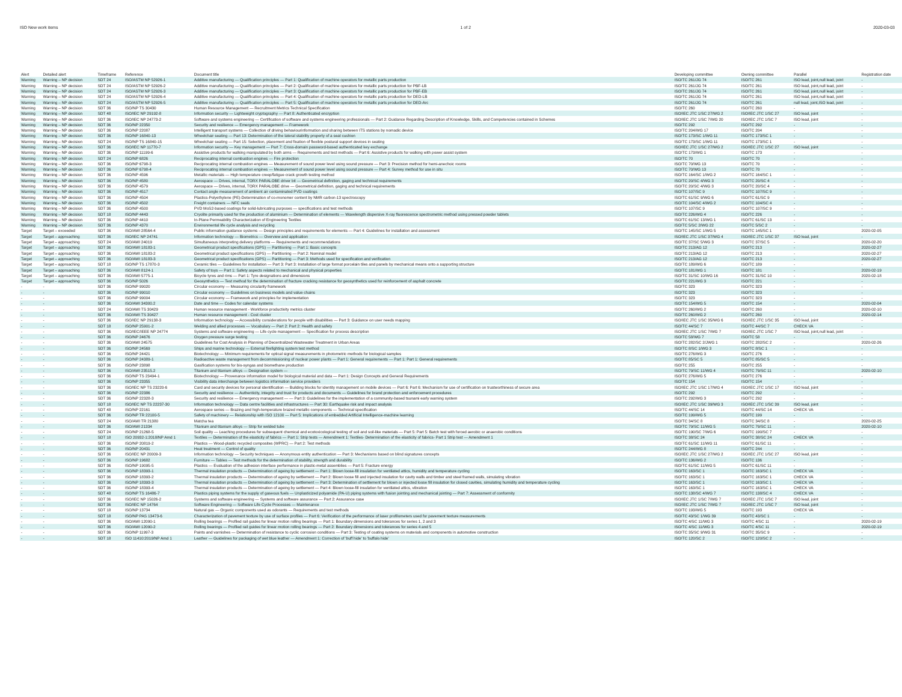ISO New work items 1 of 2 2020-03-03
| Alert | Detailed alert | Timeframe | Reference | Document title | Developing committee | Owning committee | Parallel | Registration date |
| --- | --- | --- | --- | --- | --- | --- | --- | --- |
| Warning | Warning – NP decision | SDT 24 | ISO/ASTM NP 52926-1 | Additive manufacturing — Qualification principles — Part 1: Qualification of machine operators for metallic parts production | ISO/TC 261/JG 74 | ISO/TC 261 | ISO lead, joint,null lead, joint | - |
| Warning | Warning – NP decision | SDT 24 | ISO/ASTM NP 52926-2 | Additive manufacturing — Qualification principles — Part 2: Qualification of machine operators for metallic parts production for PBF-LB | ISO/TC 261/JG 74 | ISO/TC 261 | ISO lead, joint,null lead, joint | - |
| Warning | Warning – NP decision | SDT 24 | ISO/ASTM NP 52926-3 | Additive manufacturing — Qualification principles — Part 3: Qualification of machine operators for metallic parts production for PBF-EB | ISO/TC 261/JG 74 | ISO/TC 261 | ISO lead, joint,null lead, joint | - |
| Warning | Warning – NP decision | SDT 24 | ISO/ASTM NP 52926-4 | Additive manufacturing — Qualification principles — Part 4: Qualification of machine operators for metallic parts production for DED-LB | ISO/TC 261/JG 74 | ISO/TC 261 | ISO lead, joint,null lead, joint | - |
| Warning | Warning – NP decision | SDT 24 | ISO/ASTM NP 52926-5 | Additive manufacturing — Qualification principles — Part 5: Qualification of machine operators for metallic parts production for DED-Arc | ISO/TC 261/JG 74 | ISO/TC 261 | null lead, joint,ISO lead, joint | - |
| Warning | Warning – NP decision | SDT 36 | ISO/NP TS 30430 | Human Resource Management — Recruitment Metrics Technical Specification | ISO/TC 260 | ISO/TC 260 | - | - |
| Warning | Warning – NP decision | SDT 48 | ISO/IEC NP 29192-8 | Information security — Lightweight cryptography — Part 8: Authenticated encryption | ISO/IEC JTC 1/SC 27/WG 2 | ISO/IEC JTC 1/SC 27 | ISO lead, joint | - |
| Warning | Warning – NP decision | SDT 36 | ISO/IEC NP 24773-2 | Software and systems engineering — Certification of software and systems engineering professionals — Part 2: Guidance Regarding Description of Knowledge, Skills, and Competencies contained in Schemes | ISO/IEC JTC 1/SC 7/WG 20 | ISO/IEC JTC 1/SC 7 | ISO lead, joint | - |
| Warning | Warning – NP decision | SDT 36 | ISO/NP 22350 | Security and resilience — Emergency management — Framework | ISO/TC 292 | ISO/TC 292 | - | - |
| Warning | Warning – NP decision | SDT 36 | ISO/NP 22087 | Intelligent transport systems — Collection of driving behaviourinformation and sharing between ITS stations by nomadic device | ISO/TC 204/WG 17 | ISO/TC 204 | - | - |
| Warning | Warning – NP decision | SDT 36 | ISO/NP 16840-13 | Wheelchair seating — Part 13: Determination of the lateral stability property of a seat cushion | ISO/TC 173/SC 1/WG 11 | ISO/TC 173/SC 1 | - | - |
| Warning | Warning – NP decision | SDT 24 | ISO/NP TS 16840-15 | Wheelchair seating — Part 15: Selection, placement and fixation of flexible postural support devices in seating | ISO/TC 173/SC 1/WG 11 | ISO/TC 173/SC 1 | - | - |
| Warning | Warning – NP decision | SDT 36 | ISO/IEC NP 11770-7 | Information security — Key management — Part 7: Cross-domain password-based authenticated key exchange | ISO/IEC JTC 1/SC 27/WG 2 | ISO/IEC JTC 1/SC 27 | ISO lead, joint | - |
| Warning | Warning – NP decision | SDT 36 | ISO/NP 11199-6 | Assistive products for walking manipulated by both arms — Requirements and test methods — Part 6: Assistive products for walking with power assist system | ISO/TC 173/WG 1 | ISO/TC 173 | - | - |
| Warning | Warning – NP decision | SDT 24 | ISO/NP 6826 | Reciprocating internal combustion engines — Fire protection | ISO/TC 70 | ISO/TC 70 | - | - |
| Warning | Warning – NP decision | SDT 36 | ISO/NP 6798-3 | Reciprocating internal combustion engines — Measurement of sound power level using sound pressure — Part 3: Precision method for hemi-anechoic rooms | ISO/TC 70/WG 13 | ISO/TC 70 | - | - |
| Warning | Warning – NP decision | SDT 36 | ISO/NP 6798-4 | Reciprocating internal combustion engines — Measurement of sound power level using sound pressure — Part 4: Survey method for use in situ | ISO/TC 70/WG 13 | ISO/TC 70 | - | - |
| Warning | Warning – NP decision | SDT 36 | ISO/NP 4596 | Metallic materials — High temperature creep/fatigue crack growth testing method | ISO/TC 164/SC 1/WG 2 | ISO/TC 164/SC 1 | - | - |
| Warning | Warning – NP decision | SDT 36 | ISO/NP 4580 | Aerospace — Drives, internal, TORX PARALOBE driver bit — Geometrical definition, gaging and technical requirements | ISO/TC 20/SC 4/WG 3 | ISO/TC 20/SC 4 | - | - |
| Warning | Warning – NP decision | SDT 36 | ISO/NP 4579 | Aerospace — Drives, internal, TORX PARALOBE drive — Geometrical definition, gaging and technical requirements | ISO/TC 20/SC 4/WG 3 | ISO/TC 20/SC 4 | - | - |
| Warning | Warning – NP decision | SDT 36 | ISO/NP 4517 | Contact angle measurement of ambient air contaminated PVD coatings | ISO/TC 107/SC 9 | ISO/TC 107/SC 9 | - | - |
| Warning | Warning – NP decision | SDT 36 | ISO/NP 4504 | Plastics-Polyethylene (PE)-Determination of co-monomer content by NMR carbon-13 spectroscopy | ISO/TC 61/SC 9/WG 6 | ISO/TC 61/SC 9 | - | - |
| Warning | Warning – NP decision | SDT 36 | ISO/NP 4502 | Freight containers — NFC seals | ISO/TC 104/SC 4/WG 2 | ISO/TC 104/SC 4 | - | - |
| Warning | Warning – NP decision | SDT 36 | ISO/NP 4500 | PVD MoS2-based coatings for solid-lubricating purposes — specifications and test methods | ISO/TC 107/SC 9 | ISO/TC 107/SC 9 | - | - |
| Warning | Warning – NP decision | SDT 18 | ISO/NP 4443 | Cryolite primarily used for the production of aluminium — Determination of elements — Wavelength dispersive X-ray fluorescence spectrometric method using pressed powder tablets | ISO/TC 226/WG 4 | ISO/TC 226 | - | - |
| Warning | Warning – NP decision | SDT 36 | ISO/NP 4410 | In-Plane Permeability Characterization of Engineering Textiles | ISO/TC 61/SC 13/WG 1 | ISO/TC 61/SC 13 | - | - |
| Warning | Warning – NP decision | SDT 36 | ISO/NP 4370 | Environmental life cycle analysis and recycling | ISO/TC 5/SC 2/WG 22 | ISO/TC 5/SC 2 | - | - |
| Target | Target – exceeded | SDT 36 | ISO/AWI 28564-4 | Public information guidance systems — Design principles and requirements for elements — Part 4: Guidelines for installation and assessment | ISO/TC 145/SC 1/WG 5 | ISO/TC 145/SC 1 | - | 2020-02-05 |
| Target | Target – approaching | SDT 36 | ISO/IEC NP 24741 | Information technology — Biometrics — Overview and application | ISO/IEC JTC 1/SC 37/WG 4 | ISO/IEC JTC 1/SC 37 | ISO lead, joint | - |
| Target | Target – approaching | SDT 24 | ISO/AWI 24019 | Simultaneous interpreting delivery platforms — Requirements and recommendations | ISO/TC 37/SC 5/WG 3 | ISO/TC 37/SC 5 | - | 2020-02-20 |
| Target | Target – approaching | SDT 36 | ISO/AWI 18183-1 | Geometrical product specifications (GPS) — Partitioning — Part 1: Basic concepts | ISO/TC 213/AG 12 | ISO/TC 213 | - | 2020-02-27 |
| Target | Target – approaching | SDT 36 | ISO/AWI 18183-2 | Geometrical product specifications (GPS) — Partitioning — Part 2: Nominal model | ISO/TC 213/AG 12 | ISO/TC 213 | - | 2020-02-27 |
| Target | Target – approaching | SDT 36 | ISO/AWI 18183-3 | Geometrical product specifications (GPS) — Partitioning — Part 3: Methods used for specification and verification | ISO/TC 213/AG 12 | ISO/TC 213 | - | 2020-02-27 |
| Target | Target – approaching | SDT 18 | ISO/NP TS 17870-3 | Ceramic tiles — Guidelines for installation — Part 3: Part 3: Installation of large format porcelain tiles and panels by mechanical means onto a supporting structure | ISO/TC 189/WG 6 | ISO/TC 189 | - | - |
| Target | Target – approaching | SDT 36 | ISO/AWI 8124-1 | Safety of toys — Part 1: Safety aspects related to mechanical and physical properties | ISO/TC 181/WG 1 | ISO/TC 181 | - | 2020-02-19 |
| Target | Target – approaching | SDT 36 | ISO/AWI 5775-1 | Bicycle tyres and rims — Part 1: Tyre designations and dimensions | ISO/TC 31/SC 10/WG 16 | ISO/TC 31/SC 10 | - | 2020-02-18 |
| Target | Target – approaching | SDT 36 | ISO/NP 5026 | Geosynthetics — Test method for the determination of fracture cracking resistance for geosynthetics used for reinforcement of asphalt concrete | ISO/TC 221/WG 3 | ISO/TC 221 | - | - |
| - | - | SDT 36 | ISO/NP 99020 | Circular economy — Measuring circularity framework | ISO/TC 323 | ISO/TC 323 | - | - |
| - | - | SDT 36 | ISO/NP 99010 | Circular economy — Guidelines on business models and value chains | ISO/TC 323 | ISO/TC 323 | - | - |
| - | - | SDT 36 | ISO/NP 99004 | Circular economy — Framework and principles for implementation | ISO/TC 323 | ISO/TC 323 | - | - |
| - | - | SDT 36 | ISO/AWI 34300.2 | Date and time — Codes for calendar systems | ISO/TC 154/WG 5 | ISO/TC 154 | - | 2020-02-04 |
| - | - | SDT 24 | ISO/AWI TS 30429 | Human resource management - Workforce productivity metrics cluster | ISO/TC 260/WG 2 | ISO/TC 260 | - | 2020-02-10 |
| - | - | SDT 36 | ISO/AWI TS 30427 | Human resource management - Cost cluster | ISO/TC 260/WG 2 | ISO/TC 260 | - | 2020-02-14 |
| - | - | SDT 36 | ISO/IEC NP 29138-3 | Information technology — Accessibility considerations for people with disabilities — Part 3: Guidance on user needs mapping | ISO/IEC JTC 1/SC 35/WG 6 | ISO/IEC JTC 1/SC 35 | ISO lead, joint | - |
| - | - | SDT 18 | ISO/NP 25901-2 | Welding and allied processes — Vocabulary — Part 2: Part 2: Health and safety | ISO/TC 44/SC 7 | ISO/TC 44/SC 7 | CHECK VA | - |
| - | - | SDT 36 | ISO/IEC/IEEE NP 24774 | Systems and software engineering — Life cycle management — Specification for process description | ISO/IEC JTC 1/SC 7/WG 7 | ISO/IEC JTC 1/SC 7 | ISO lead, joint,null lead, joint | - |
| - | - | SDT 36 | ISO/NP 24676 | Oxygen pressure surge testing | ISO/TC 58/WG 7 | ISO/TC 58 | - | - |
| - | - | SDT 36 | ISO/AWI 24575 | Guidelines for Cost Analysis in Planning of Decentralized Wastewater Treatment in Urban Areas | ISO/TC 282/SC 2/JWG 1 | ISO/TC 282/SC 2 | - | 2020-02-26 |
| - | - | SDT 36 | ISO/NP 24569 | Ships and marine technology — External firefighting system test method | ISO/TC 8/SC 1/WG 3 | ISO/TC 8/SC 1 | - | - |
| - | - | SDT 36 | ISO/NP 24421 | Biotechnology — Minimum requirements for optical signal measurements in photometric methods for biological samples | ISO/TC 276/WG 3 | ISO/TC 276 | - | - |
| - | - | SDT 36 | ISO/NP 24389-1 | Radioactive waste management from decommissioning of nuclear power plants — Part 1: General requirements — Part 1: Part 1: General requirements | ISO/TC 85/SC 5 | ISO/TC 85/SC 5 | - | - |
| - | - | SDT 36 | ISO/NP 23898 | Gasification systems for bio-syngas and biomethane production | ISO/TC 255 | ISO/TC 255 | - | - |
| - | - | SDT 36 | ISO/AWI 23515.2 | Titanium and titanium alloys — Designation system — | ISO/TC 79/SC 11/WG 4 | ISO/TC 79/SC 11 | - | 2020-02-10 |
| - | - | SDT 36 | ISO/NP TS 23494-1 | Biotechnology — Provenance information model for biological material and data — Part 1: Design Concepts and General Requirements | ISO/TC 276/WG 5 | ISO/TC 276 | - | - |
| - | - | SDT 36 | ISO/NP 23355 | Visibility data interchange between logistics information service providers | ISO/TC 154 | ISO/TC 154 | - | - |
| - | - | SDT 36 | ISO/IEC NP TS 23220-6 | Card and security devices for personal identification — Building blocks for identity management on mobile devices — Part 6: Part 6: Mechanism for use of certification on trustworthiness of secure area | ISO/IEC JTC 1/SC 17/WG 4 | ISO/IEC JTC 1/SC 17 | ISO lead, joint | - |
| - | - | SDT 36 | ISO/NP 22386 | Security and resilience — Authenticity, integrity and trust for products and documents — Guidelines for brand protection and enforcement procedures | ISO/TC 292 | ISO/TC 292 | - | - |
| - | - | SDT 36 | ISO/NP 22328-3 | Security and resilience — Emergency management — — Part 3: Guidelines for the implementation of a community-based tsunami early warning system | ISO/TC 292/WG 3 | ISO/TC 292 | - | - |
| - | - | SDT 18 | ISO/IEC NP TS 22237-30 | Information technology — Data centre facilities and infrastructures — Part 30: Earthquake risk and impact analysis | ISO/IEC JTC 1/SC 39/WG 3 | ISO/IEC JTC 1/SC 39 | ISO lead, joint | - |
| - | - | SDT 48 | ISO/NP 22161 | Aerospace series — Brazing and high-temperature brazed metallic components — Technical specification | ISO/TC 44/SC 14 | ISO/TC 44/SC 14 | CHECK VA | - |
| - | - | SDT 36 | ISO/NP TR 22100-5 | Safety of machinery — Relationship with ISO 12100 — Part 5: Implications of embedded Artificial Intelligence-machine learning | ISO/TC 199/WG 5 | ISO/TC 199 | - | - |
| - | - | SDT 24 | ISO/AWI TR 21380 | Matcha tea | ISO/TC 34/SC 8 | ISO/TC 34/SC 8 | - | 2020-02-25 |
| - | - | SDT 36 | ISO/AWI 21334 | Titanium and titanium alloys — Strip for welded tube | ISO/TC 79/SC 11/WG 5 | ISO/TC 79/SC 11 | - | 2020-02-10 |
| - | - | SDT 24 | ISO/NP 21268-5 | Soil quality — Leaching procedures for subsequent chemical and ecotoxicological testing of soil and soil-like materials — Part 5: Part 5: Batch test with forced aerobic or anaerobic conditions | ISO/TC 190/SC 7/WG 6 | ISO/TC 190/SC 7 | - | - |
| - | - | SDT 18 | ISO 20932-1:2018/NP Amd 1 | Textiles — Determination of the elasticity of fabrics — Part 1: Strip tests — Amendment 1: Textiles- Determination of the elasticity of fabrics- Part 1 Strip test — Amendment 1 | ISO/TC 38/SC 24 | ISO/TC 38/SC 24 | CHECK VA | - |
| - | - | SDT 36 | ISO/NP 20819-2 | Plastics — Wood-plastic recycled composites (WPRC) — Part 2: Test methods | ISO/TC 61/SC 11/WG 11 | ISO/TC 61/SC 11 | - | - |
| - | - | SDT 36 | ISO/NP 20431 | Heat treatment — Control of quality | ISO/TC 244/WG 8 | ISO/TC 244 | - | - |
| - | - | SDT 36 | ISO/IEC NP 20009-3 | Information technology — Security techniques — Anonymous entity authentication — Part 3: Mechanisms based on blind signatures concepts | ISO/IEC JTC 1/SC 27/WG 2 | ISO/IEC JTC 1/SC 27 | ISO lead, joint | - |
| - | - | SDT 36 | ISO/NP 19682 | Furniture — Tables — Test methods for the determination of stability, strength and durability | ISO/TC 136/WG 2 | ISO/TC 136 | - | - |
| - | - | SDT 36 | ISO/NP 19095-5 | Plastics — Evaluation of the adhesion interface performance in plastic-metal assemblies — Part 5: Fracture energy | ISO/TC 61/SC 11/WG 5 | ISO/TC 61/SC 11 | - | - |
| - | - | SDT 36 | ISO/NP 18393-1 | Thermal insulation products — Determination of ageing by settlement — Part 1: Blown loose-fill insulation for ventilated attics, humidity and temperature cycling | ISO/TC 163/SC 1 | ISO/TC 163/SC 1 | CHECK VA | - |
| - | - | SDT 36 | ISO/NP 18393-2 | Thermal insulation products — Determination of ageing by settlement — Part 2: Blown loose fill and injected insulation for cavity walls and timber and steel framed walls, simulating vibration | ISO/TC 163/SC 1 | ISO/TC 163/SC 1 | CHECK VA | - |
| - | - | SDT 36 | ISO/NP 18393-3 | Thermal insulation products — Determination of ageing by settlement — Part 3: Determination of settlement for blown or injected loose fill insulation for closed cavities, simulating humidity and temperature cycling | ISO/TC 163/SC 1 | ISO/TC 163/SC 1 | CHECK VA | - |
| - | - | SDT 36 | ISO/NP 18393-4 | Thermal insulation products — Determination of ageing by settlement — Part 4: Blown loose-fill insulation for ventilated attics, vibration | ISO/TC 163/SC 1 | ISO/TC 163/SC 1 | CHECK VA | - |
| - | - | SDT 48 | ISO/NP TS 16486-7 | Plastics piping systems for the supply of gaseous fuels — Unplasticized polyamide (PA-U) piping systems with fusion jointing and mechanical jointing — Part 7: Assessment of conformity | ISO/TC 138/SC 4/WG 7 | ISO/TC 138/SC 4 | CHECK VA | - |
| - | - | SDT 36 | ISO/IEC NP 15026-2 | Systems and software engineering — Systems and software assurance — Part 2: Assurance case | ISO/IEC JTC 1/SC 7/WG 7 | ISO/IEC JTC 1/SC 7 | ISO lead, joint | - |
| - | - | SDT 36 | ISO/IEC NP 14764 | Software Engineering — Software Life Cycle Processes — Maintenance | ISO/IEC JTC 1/SC 7/WG 7 | ISO/IEC JTC 1/SC 7 | ISO lead, joint | - |
| - | - | SDT 18 | ISO/NP 13734 | Natural gas — Organic components used as odorants — Requirements and test methods | ISO/TC 193/WG 5 | ISO/TC 193 | CHECK VA | - |
| - | - | SDT 18 | ISO/NP PAS 13473-6 | Characterization of pavement texture by use of surface profiles — Part 6: Verification of the performance of laser profilometers used for pavement texture measurements | ISO/TC 43/SC 1/WG 39 | ISO/TC 43/SC 1 | - | - |
| - | - | SDT 36 | ISO/AWI 12090-1 | Rolling bearings — Profiled rail guides for linear motion rolling bearings — Part 1: Boundary dimensions and tolerances for series 1, 2 and 3 | ISO/TC 4/SC 11/WG 3 | ISO/TC 4/SC 11 | - | 2020-02-19 |
| - | - | SDT 36 | ISO/AWI 12090-2 | Rolling bearings — Profiled rail guides for linear motion rolling bearings — Part 2: Boundary dimensions and tolerances for series 4 and 5 | ISO/TC 4/SC 11/WG 3 | ISO/TC 4/SC 11 | - | 2020-02-19 |
| - | - | SDT 36 | ISO/NP 11997-3 | Paints and varnishes — Determination of resistance to cyclic corrosion conditions — Part 3: Testing of coating systems on materials and components in automotive construction | ISO/TC 35/SC 9/WG 31 | ISO/TC 35/SC 9 | - | - |
| - | - | SDT 18 | ISO 11410:2019/NP Amd 1 | Leather — Guidelines for packaging of wet blue leather — Amendment 1: Correction of 'buff hide' to 'buffalo hide' | ISO/TC 120/SC 2 | ISO/TC 120/SC 2 | - | - |